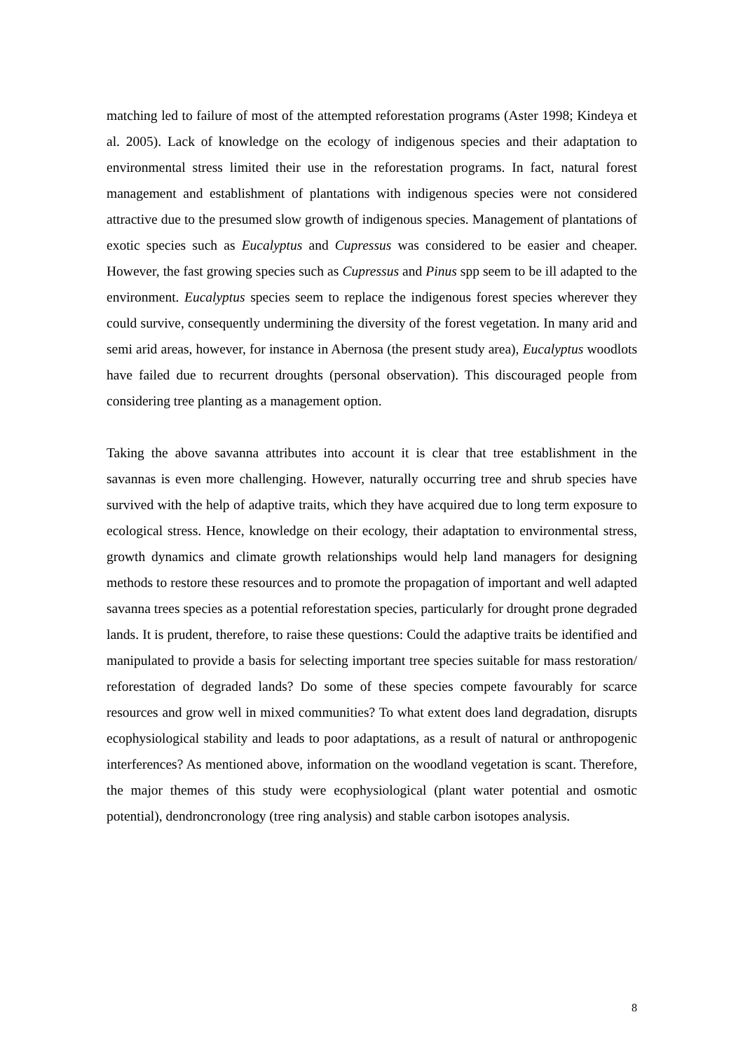matching led to failure of most of the attempted reforestation programs (Aster 1998; Kindeya et al. 2005). Lack of knowledge on the ecology of indigenous species and their adaptation to environmental stress limited their use in the reforestation programs. In fact, natural forest management and establishment of plantations with indigenous species were not considered attractive due to the presumed slow growth of indigenous species. Management of plantations of exotic species such as Eucalyptus and Cupressus was considered to be easier and cheaper. However, the fast growing species such as Cupressus and Pinus spp seem to be ill adapted to the environment. Eucalyptus species seem to replace the indigenous forest species wherever they could survive, consequently undermining the diversity of the forest vegetation. In many arid and semi arid areas, however, for instance in Abernosa (the present study area), Eucalyptus woodlots have failed due to recurrent droughts (personal observation). This discouraged people from considering tree planting as a management option.
Taking the above savanna attributes into account it is clear that tree establishment in the savannas is even more challenging. However, naturally occurring tree and shrub species have survived with the help of adaptive traits, which they have acquired due to long term exposure to ecological stress. Hence, knowledge on their ecology, their adaptation to environmental stress, growth dynamics and climate growth relationships would help land managers for designing methods to restore these resources and to promote the propagation of important and well adapted savanna trees species as a potential reforestation species, particularly for drought prone degraded lands. It is prudent, therefore, to raise these questions: Could the adaptive traits be identified and manipulated to provide a basis for selecting important tree species suitable for mass restoration/ reforestation of degraded lands? Do some of these species compete favourably for scarce resources and grow well in mixed communities? To what extent does land degradation, disrupts ecophysiological stability and leads to poor adaptations, as a result of natural or anthropogenic interferences? As mentioned above, information on the woodland vegetation is scant. Therefore, the major themes of this study were ecophysiological (plant water potential and osmotic potential), dendroncronology (tree ring analysis) and stable carbon isotopes analysis.
8